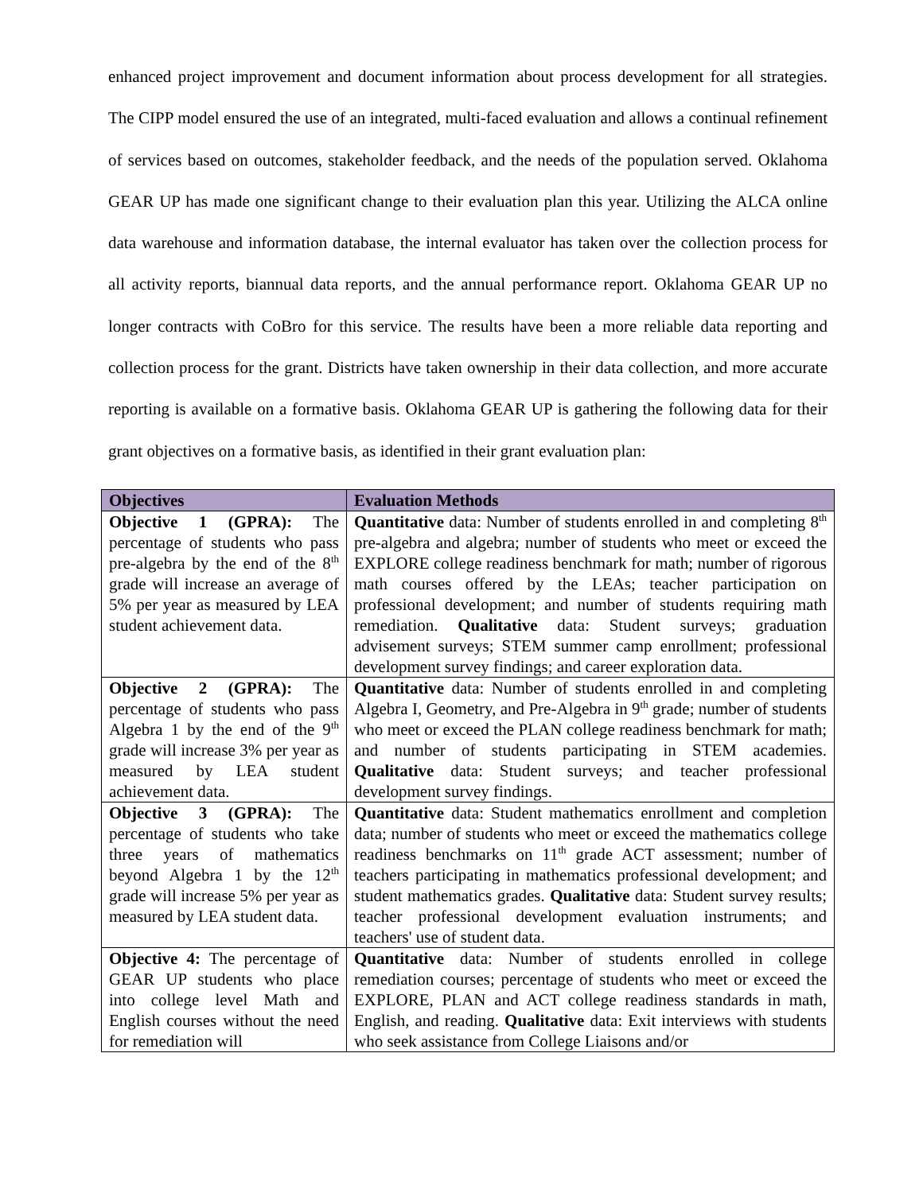enhanced project improvement and document information about process development for all strategies. The CIPP model ensured the use of an integrated, multi-faced evaluation and allows a continual refinement of services based on outcomes, stakeholder feedback, and the needs of the population served. Oklahoma GEAR UP has made one significant change to their evaluation plan this year. Utilizing the ALCA online data warehouse and information database, the internal evaluator has taken over the collection process for all activity reports, biannual data reports, and the annual performance report. Oklahoma GEAR UP no longer contracts with CoBro for this service. The results have been a more reliable data reporting and collection process for the grant. Districts have taken ownership in their data collection, and more accurate reporting is available on a formative basis. Oklahoma GEAR UP is gathering the following data for their grant objectives on a formative basis, as identified in their grant evaluation plan:
| Objectives | Evaluation Methods |
| --- | --- |
| Objective 1 (GPRA): The percentage of students who pass pre-algebra by the end of the 8<sup>th</sup> grade will increase an average of 5% per year as measured by LEA student achievement data. | Quantitative data: Number of students enrolled in and completing 8<sup>th</sup> pre-algebra and algebra; number of students who meet or exceed the EXPLORE college readiness benchmark for math; number of rigorous math courses offered by the LEAs; teacher participation on professional development; and number of students requiring math remediation. Qualitative data: Student surveys; graduation advisement surveys; STEM summer camp enrollment; professional development survey findings; and career exploration data. |
| Objective 2 (GPRA): The percentage of students who pass Algebra 1 by the end of the 9<sup>th</sup> grade will increase 3% per year as measured by LEA student achievement data. | Quantitative data: Number of students enrolled in and completing Algebra I, Geometry, and Pre-Algebra in 9<sup>th</sup> grade; number of students who meet or exceed the PLAN college readiness benchmark for math; and number of students participating in STEM academies. Qualitative data: Student surveys; and teacher professional development survey findings. |
| Objective 3 (GPRA): The percentage of students who take three years of mathematics beyond Algebra 1 by the 12<sup>th</sup> grade will increase 5% per year as measured by LEA student data. | Quantitative data: Student mathematics enrollment and completion data; number of students who meet or exceed the mathematics college readiness benchmarks on 11<sup>th</sup> grade ACT assessment; number of teachers participating in mathematics professional development; and student mathematics grades. Qualitative data: Student survey results; teacher professional development evaluation instruments; and teachers' use of student data. |
| Objective 4: The percentage of GEAR UP students who place into college level Math and English courses without the need for remediation will | Quantitative data: Number of students enrolled in college remediation courses; percentage of students who meet or exceed the EXPLORE, PLAN and ACT college readiness standards in math, English, and reading. Qualitative data: Exit interviews with students who seek assistance from College Liaisons and/or |